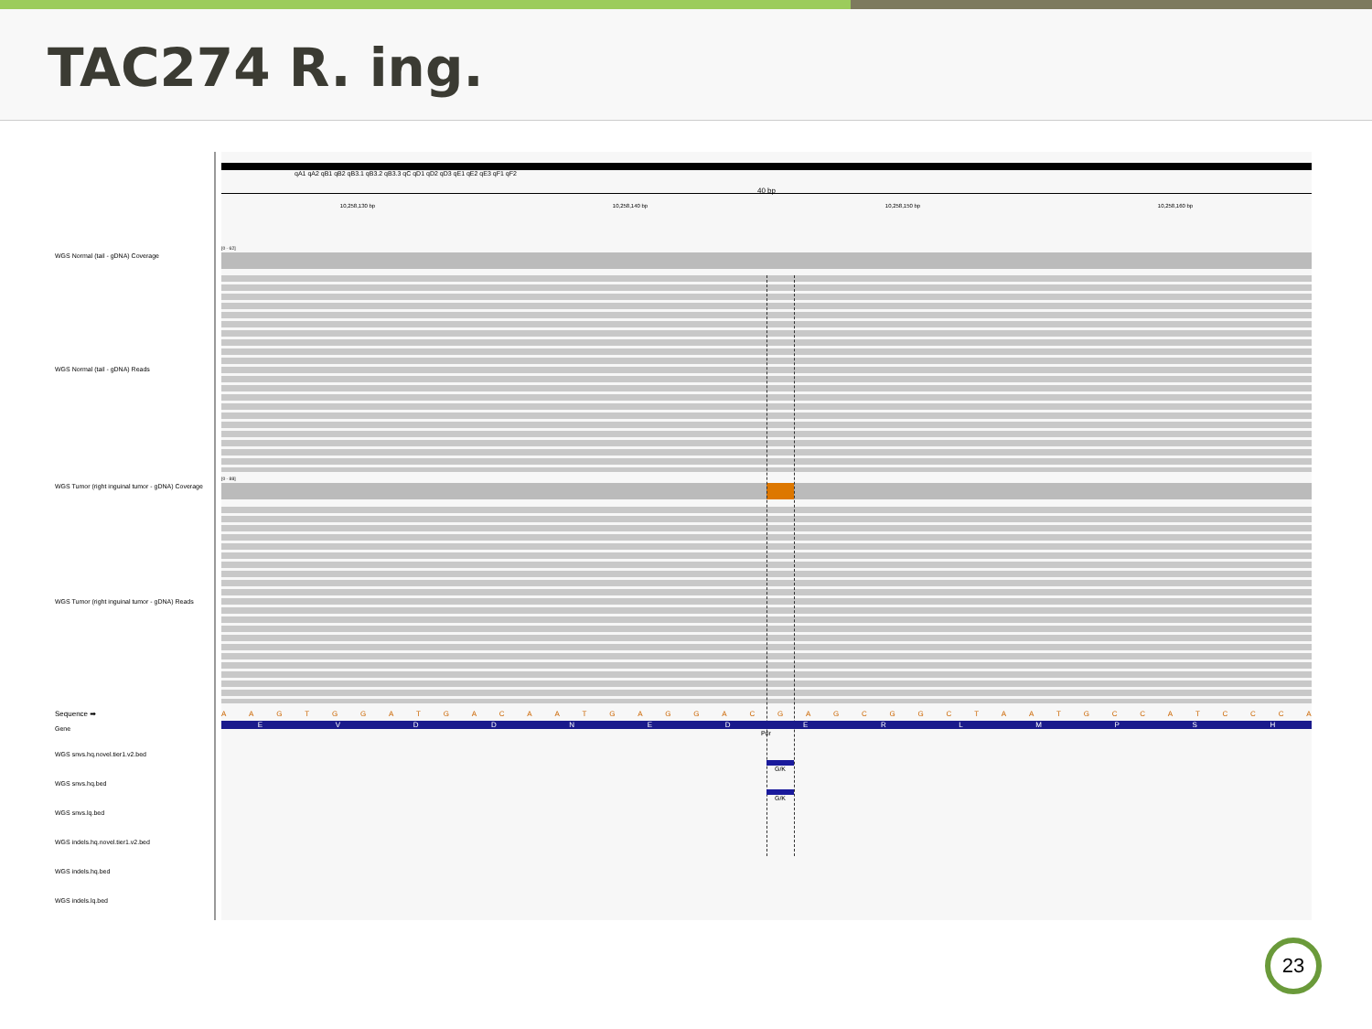TAC274 R. ing.
WGS Normal (tail - gDNA) Coverage
WGS Normal (tail - gDNA) Reads
WGS Tumor (right inguinal tumor - gDNA) Coverage
WGS Tumor (right inguinal tumor - gDNA) Reads
Sequence ➡
Gene
WGS snvs.hq.novel.tier1.v2.bed
WGS snvs.hq.bed
WGS snvs.lq.bed
WGS indels.hq.novel.tier1.v2.bed
WGS indels.hq.bed
WGS indels.lq.bed
qA1 qA2 qB1 qB2 qB3.1 qB3.2 qB3.3 qC qD1 qD2 qD3 qE1 qE2 qE3 qF1 qF2
40 bp
10,258,130 bp 10,258,140 bp 10,258,150 bp 10,258,160 bp
[0 - 62]
[0 - 88]
AAGTGGATGACAATGAGGACGAGCGGCTAATGCCATCCCA
EVDDNEDERLMPSH
Prir
G/K
G/K
23